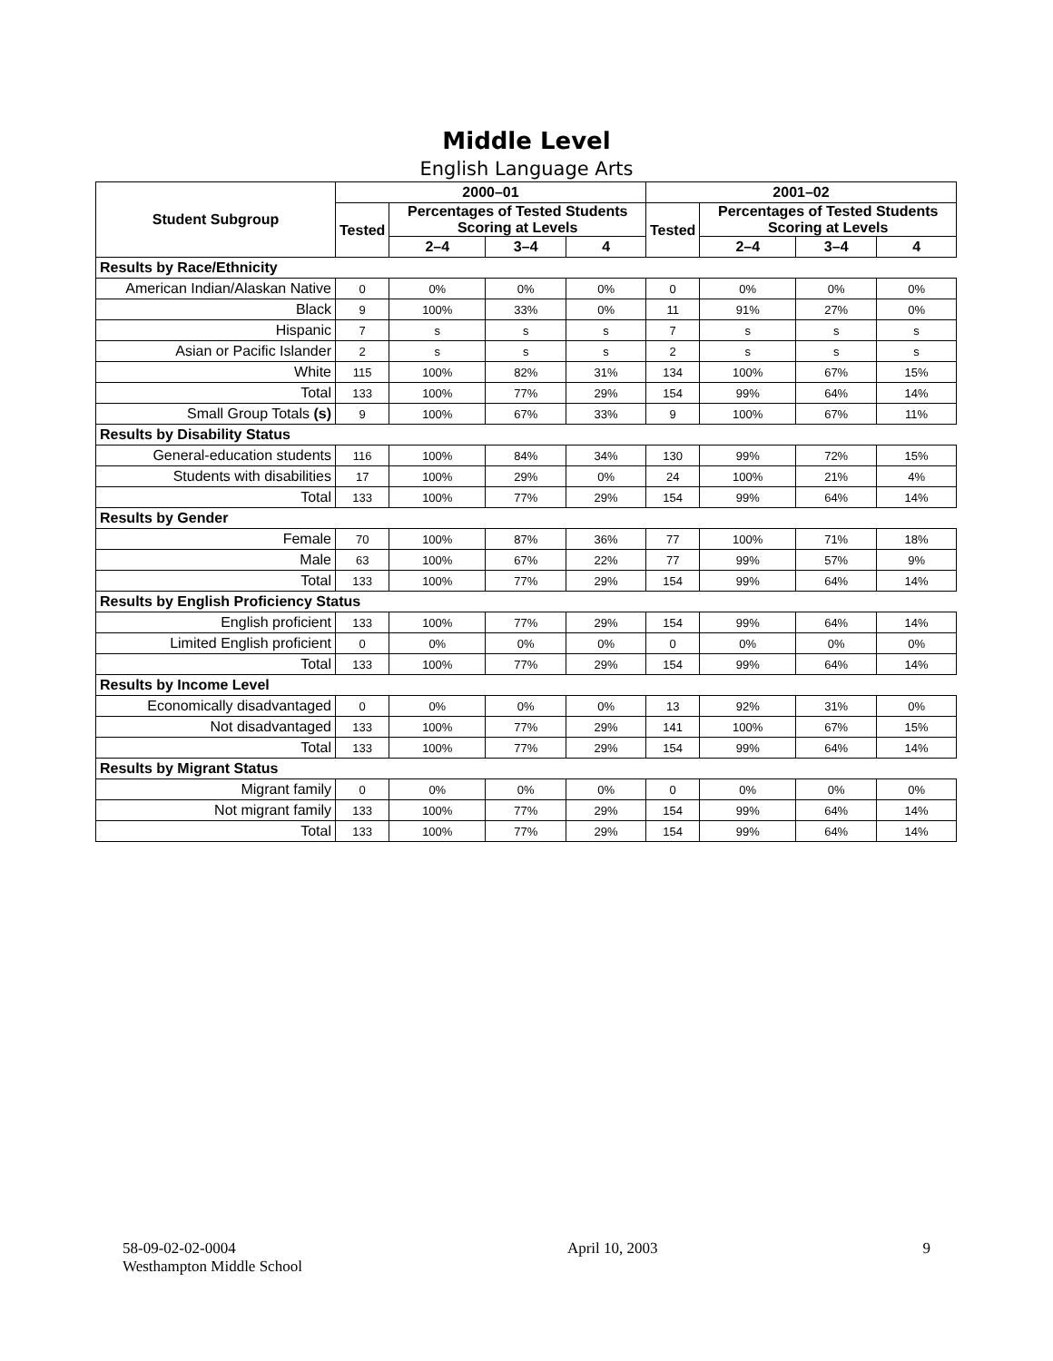Middle Level
English Language Arts
| Student Subgroup | 2000–01 | | | | 2001–02 | | | |
| --- | --- | --- | --- | --- | --- | --- | --- | --- |
| | Tested | Percentages of Tested Students Scoring at Levels | | | Tested | Percentages of Tested Students Scoring at Levels | | |
| | | 2–4 | 3–4 | 4 | | 2–4 | 3–4 | 4 |
| Results by Race/Ethnicity | | | | | | | | |
| American Indian/Alaskan Native | 0 | 0% | 0% | 0% | 0 | 0% | 0% | 0% |
| Black | 9 | 100% | 33% | 0% | 11 | 91% | 27% | 0% |
| Hispanic | 7 | s | s | s | 7 | s | s | s |
| Asian or Pacific Islander | 2 | s | s | s | 2 | s | s | s |
| White | 115 | 100% | 82% | 31% | 134 | 100% | 67% | 15% |
| Total | 133 | 100% | 77% | 29% | 154 | 99% | 64% | 14% |
| Small Group Totals (s) | 9 | 100% | 67% | 33% | 9 | 100% | 67% | 11% |
| Results by Disability Status | | | | | | | | |
| General-education students | 116 | 100% | 84% | 34% | 130 | 99% | 72% | 15% |
| Students with disabilities | 17 | 100% | 29% | 0% | 24 | 100% | 21% | 4% |
| Total | 133 | 100% | 77% | 29% | 154 | 99% | 64% | 14% |
| Results by Gender | | | | | | | | |
| Female | 70 | 100% | 87% | 36% | 77 | 100% | 71% | 18% |
| Male | 63 | 100% | 67% | 22% | 77 | 99% | 57% | 9% |
| Total | 133 | 100% | 77% | 29% | 154 | 99% | 64% | 14% |
| Results by English Proficiency Status | | | | | | | | |
| English proficient | 133 | 100% | 77% | 29% | 154 | 99% | 64% | 14% |
| Limited English proficient | 0 | 0% | 0% | 0% | 0 | 0% | 0% | 0% |
| Total | 133 | 100% | 77% | 29% | 154 | 99% | 64% | 14% |
| Results by Income Level | | | | | | | | |
| Economically disadvantaged | 0 | 0% | 0% | 0% | 13 | 92% | 31% | 0% |
| Not disadvantaged | 133 | 100% | 77% | 29% | 141 | 100% | 67% | 15% |
| Total | 133 | 100% | 77% | 29% | 154 | 99% | 64% | 14% |
| Results by Migrant Status | | | | | | | | |
| Migrant family | 0 | 0% | 0% | 0% | 0 | 0% | 0% | 0% |
| Not migrant family | 133 | 100% | 77% | 29% | 154 | 99% | 64% | 14% |
| Total | 133 | 100% | 77% | 29% | 154 | 99% | 64% | 14% |
58-09-02-02-0004
Westhampton Middle School
April 10, 2003 9